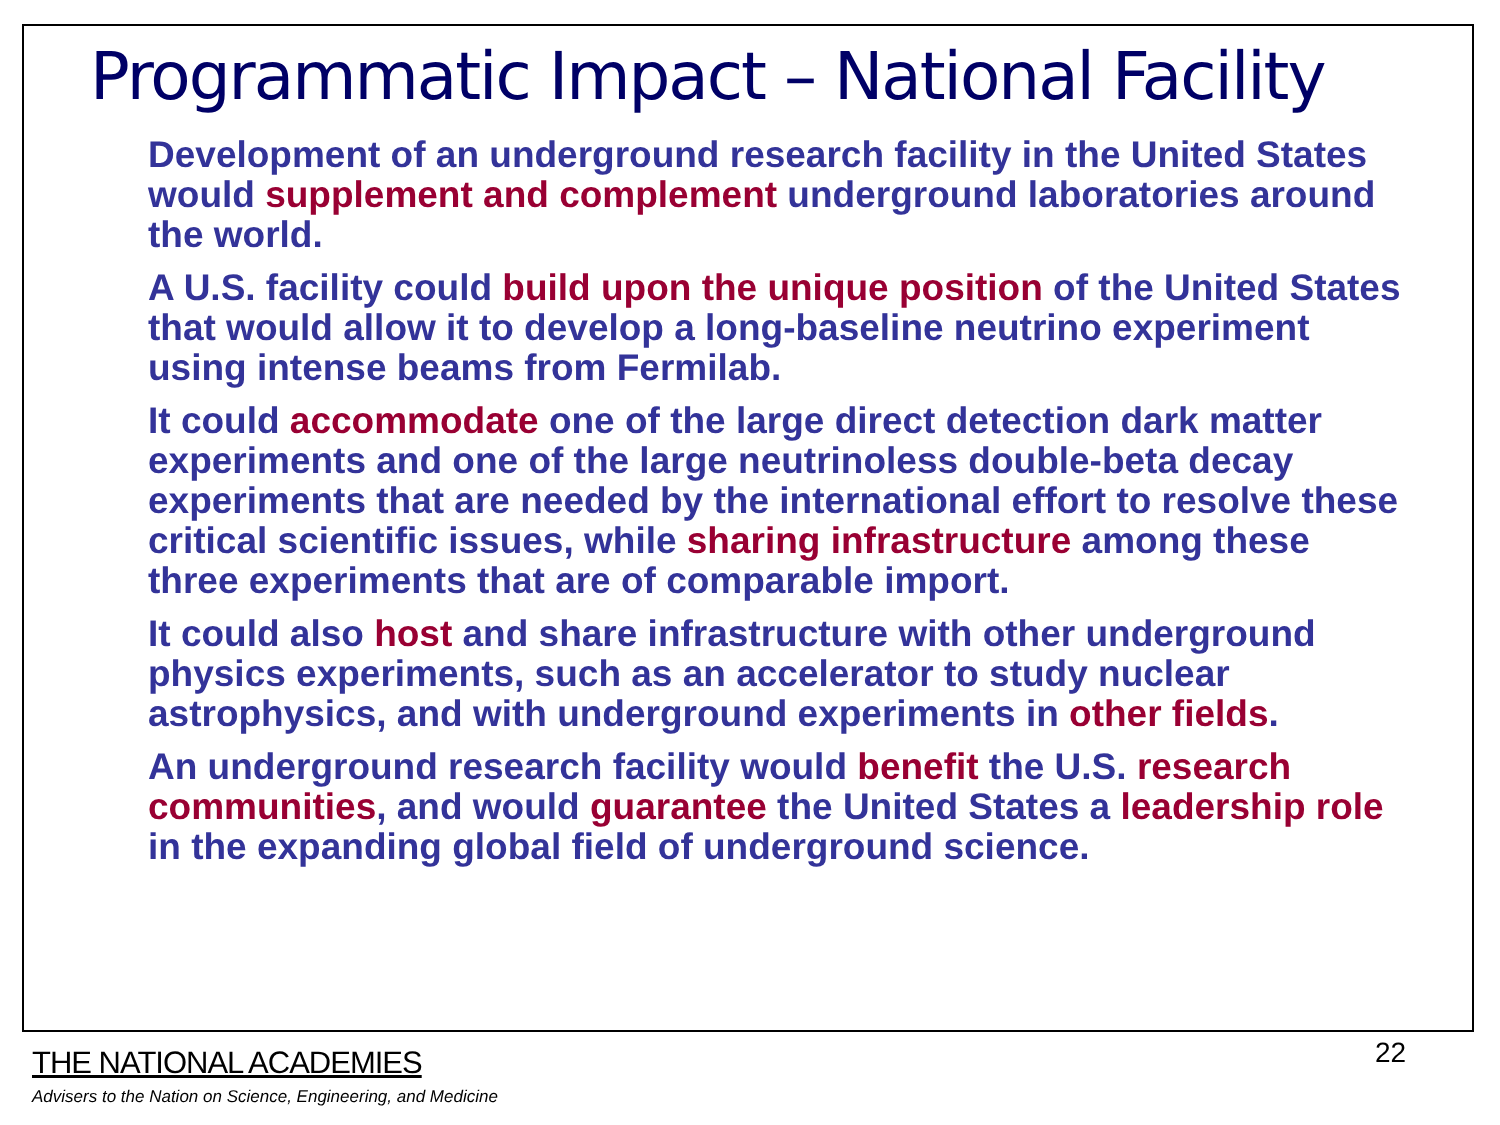Programmatic Impact – National Facility
Development of an underground research facility in the United States would supplement and complement underground laboratories around the world.
A U.S. facility could build upon the unique position of the United States that would allow it to develop a long-baseline neutrino experiment using intense beams from Fermilab.
It could accommodate one of the large direct detection dark matter experiments and one of the large neutrinoless double-beta decay experiments that are needed by the international effort to resolve these critical scientific issues, while sharing infrastructure among these three experiments that are of comparable import.
It could also host and share infrastructure with other underground physics experiments, such as an accelerator to study nuclear astrophysics, and with underground experiments in other fields.
An underground research facility would benefit the U.S. research communities, and would guarantee the United States a leadership role in the expanding global field of underground science.
THE NATIONAL ACADEMIES
Advisers to the Nation on Science, Engineering, and Medicine
22